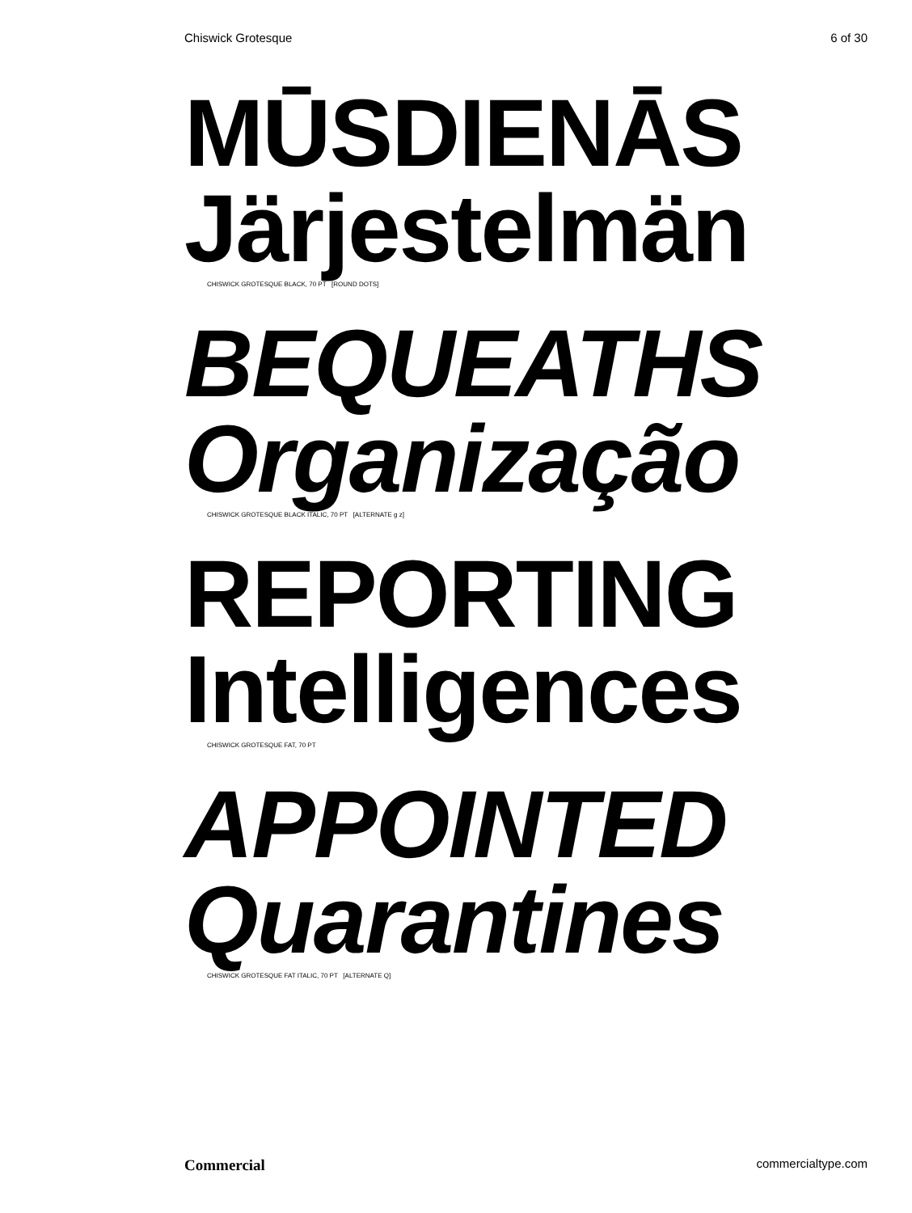Chiswick Grotesque 6 of 30
MŪSDIENĀS
Järjestelmän
CHISWICK GROTESQUE BLACK, 70 PT [ROUND DOTS]
BEQUEATHS
Organização
CHISWICK GROTESQUE BLACK ITALIC, 70 PT [ALTERNATE g z]
REPORTING
Intelligences
CHISWICK GROTESQUE FAT, 70 PT
APPOINTED
Quarantines
CHISWICK GROTESQUE FAT ITALIC, 70 PT [ALTERNATE Q]
Commercial commercialtype.com